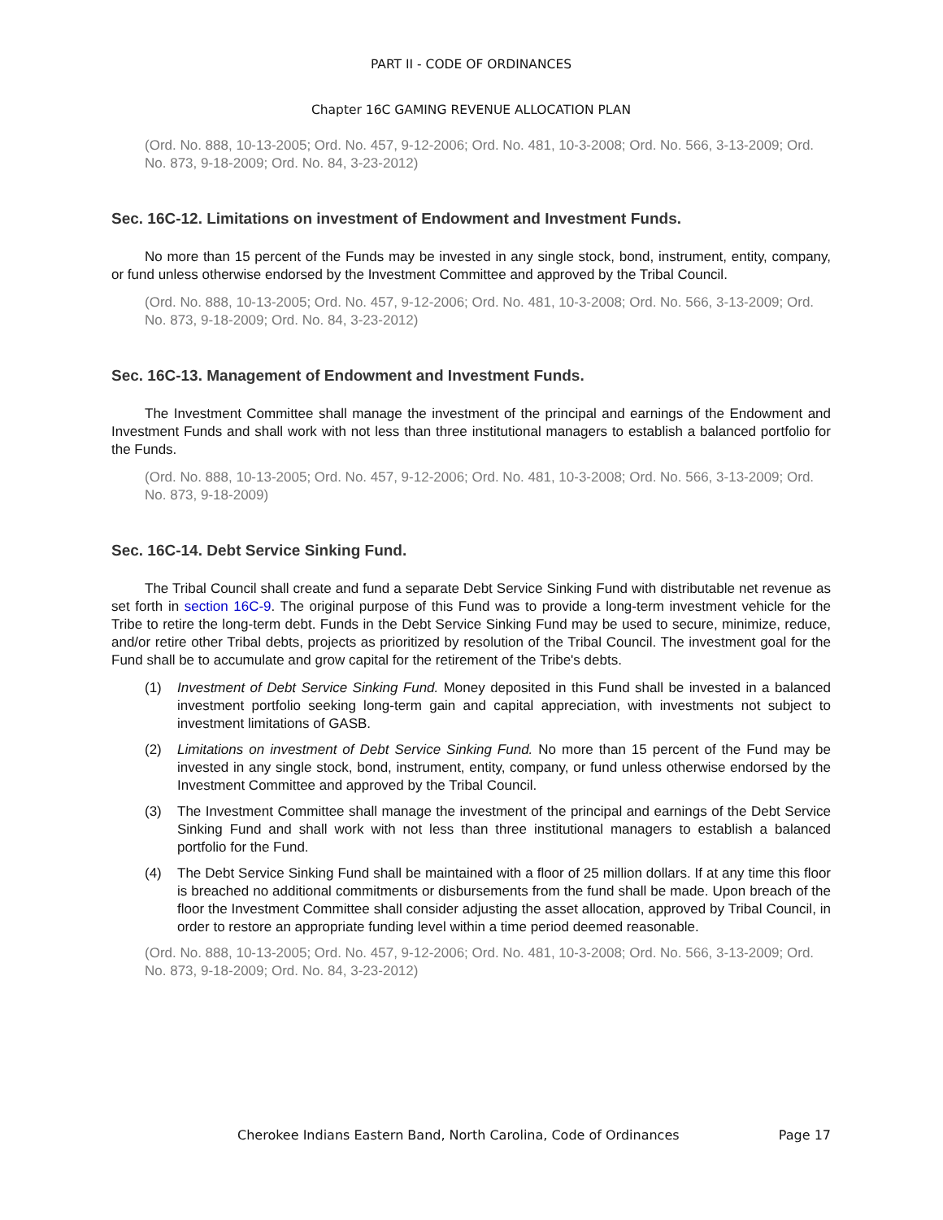PART II - CODE OF ORDINANCES
Chapter 16C GAMING REVENUE ALLOCATION PLAN
(Ord. No. 888, 10-13-2005; Ord. No. 457, 9-12-2006; Ord. No. 481, 10-3-2008; Ord. No. 566, 3-13-2009; Ord. No. 873, 9-18-2009; Ord. No. 84, 3-23-2012)
Sec. 16C-12. Limitations on investment of Endowment and Investment Funds.
No more than 15 percent of the Funds may be invested in any single stock, bond, instrument, entity, company, or fund unless otherwise endorsed by the Investment Committee and approved by the Tribal Council.
(Ord. No. 888, 10-13-2005; Ord. No. 457, 9-12-2006; Ord. No. 481, 10-3-2008; Ord. No. 566, 3-13-2009; Ord. No. 873, 9-18-2009; Ord. No. 84, 3-23-2012)
Sec. 16C-13. Management of Endowment and Investment Funds.
The Investment Committee shall manage the investment of the principal and earnings of the Endowment and Investment Funds and shall work with not less than three institutional managers to establish a balanced portfolio for the Funds.
(Ord. No. 888, 10-13-2005; Ord. No. 457, 9-12-2006; Ord. No. 481, 10-3-2008; Ord. No. 566, 3-13-2009; Ord. No. 873, 9-18-2009)
Sec. 16C-14. Debt Service Sinking Fund.
The Tribal Council shall create and fund a separate Debt Service Sinking Fund with distributable net revenue as set forth in section 16C-9. The original purpose of this Fund was to provide a long-term investment vehicle for the Tribe to retire the long-term debt. Funds in the Debt Service Sinking Fund may be used to secure, minimize, reduce, and/or retire other Tribal debts, projects as prioritized by resolution of the Tribal Council. The investment goal for the Fund shall be to accumulate and grow capital for the retirement of the Tribe's debts.
(1) Investment of Debt Service Sinking Fund. Money deposited in this Fund shall be invested in a balanced investment portfolio seeking long-term gain and capital appreciation, with investments not subject to investment limitations of GASB.
(2) Limitations on investment of Debt Service Sinking Fund. No more than 15 percent of the Fund may be invested in any single stock, bond, instrument, entity, company, or fund unless otherwise endorsed by the Investment Committee and approved by the Tribal Council.
(3) The Investment Committee shall manage the investment of the principal and earnings of the Debt Service Sinking Fund and shall work with not less than three institutional managers to establish a balanced portfolio for the Fund.
(4) The Debt Service Sinking Fund shall be maintained with a floor of 25 million dollars. If at any time this floor is breached no additional commitments or disbursements from the fund shall be made. Upon breach of the floor the Investment Committee shall consider adjusting the asset allocation, approved by Tribal Council, in order to restore an appropriate funding level within a time period deemed reasonable.
(Ord. No. 888, 10-13-2005; Ord. No. 457, 9-12-2006; Ord. No. 481, 10-3-2008; Ord. No. 566, 3-13-2009; Ord. No. 873, 9-18-2009; Ord. No. 84, 3-23-2012)
Cherokee Indians Eastern Band, North Carolina, Code of Ordinances Page 17